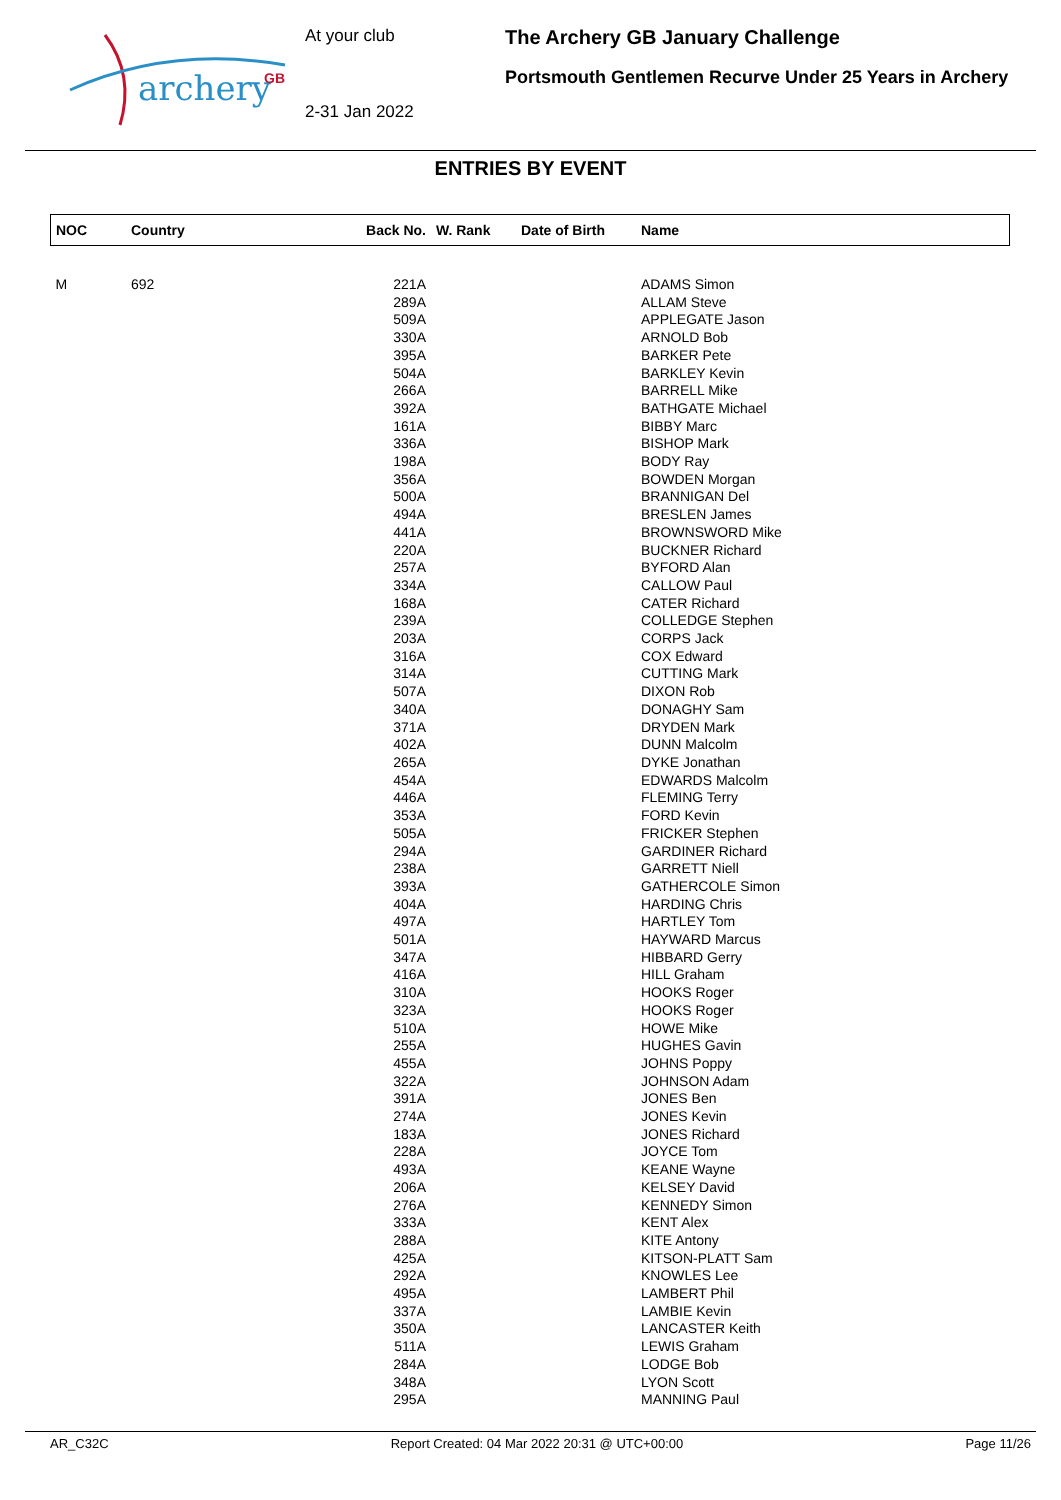archery
GB
At your club
2-31 Jan 2022
The Archery GB January Challenge
Portsmouth Gentlemen Recurve Under 25 Years in Archery
ENTRIES BY EVENT
| NOC | Country | Back No. | W. Rank | Date of Birth | Name |
| --- | --- | --- | --- | --- | --- |
| M | 692 | 221A | | | ADAMS Simon |
| | | 289A | | | ALLAM Steve |
| | | 509A | | | APPLEGATE Jason |
| | | 330A | | | ARNOLD Bob |
| | | 395A | | | BARKER Pete |
| | | 504A | | | BARKLEY Kevin |
| | | 266A | | | BARRELL Mike |
| | | 392A | | | BATHGATE Michael |
| | | 161A | | | BIBBY Marc |
| | | 336A | | | BISHOP Mark |
| | | 198A | | | BODY Ray |
| | | 356A | | | BOWDEN Morgan |
| | | 500A | | | BRANNIGAN Del |
| | | 494A | | | BRESLEN James |
| | | 441A | | | BROWNSWORD Mike |
| | | 220A | | | BUCKNER Richard |
| | | 257A | | | BYFORD Alan |
| | | 334A | | | CALLOW Paul |
| | | 168A | | | CATER Richard |
| | | 239A | | | COLLEDGE Stephen |
| | | 203A | | | CORPS Jack |
| | | 316A | | | COX Edward |
| | | 314A | | | CUTTING Mark |
| | | 507A | | | DIXON Rob |
| | | 340A | | | DONAGHY Sam |
| | | 371A | | | DRYDEN Mark |
| | | 402A | | | DUNN Malcolm |
| | | 265A | | | DYKE Jonathan |
| | | 454A | | | EDWARDS Malcolm |
| | | 446A | | | FLEMING Terry |
| | | 353A | | | FORD Kevin |
| | | 505A | | | FRICKER Stephen |
| | | 294A | | | GARDINER Richard |
| | | 238A | | | GARRETT Niell |
| | | 393A | | | GATHERCOLE Simon |
| | | 404A | | | HARDING Chris |
| | | 497A | | | HARTLEY Tom |
| | | 501A | | | HAYWARD Marcus |
| | | 347A | | | HIBBARD Gerry |
| | | 416A | | | HILL Graham |
| | | 310A | | | HOOKS Roger |
| | | 323A | | | HOOKS Roger |
| | | 510A | | | HOWE Mike |
| | | 255A | | | HUGHES Gavin |
| | | 455A | | | JOHNS Poppy |
| | | 322A | | | JOHNSON Adam |
| | | 391A | | | JONES Ben |
| | | 274A | | | JONES Kevin |
| | | 183A | | | JONES Richard |
| | | 228A | | | JOYCE Tom |
| | | 493A | | | KEANE Wayne |
| | | 206A | | | KELSEY David |
| | | 276A | | | KENNEDY Simon |
| | | 333A | | | KENT Alex |
| | | 288A | | | KITE Antony |
| | | 425A | | | KITSON-PLATT Sam |
| | | 292A | | | KNOWLES Lee |
| | | 495A | | | LAMBERT Phil |
| | | 337A | | | LAMBIE Kevin |
| | | 350A | | | LANCASTER Keith |
| | | 511A | | | LEWIS Graham |
| | | 284A | | | LODGE Bob |
| | | 348A | | | LYON Scott |
| | | 295A | | | MANNING Paul |
AR_C32C Report Created: 04 Mar 2022 20:31 @ UTC+00:00 Page 11/26